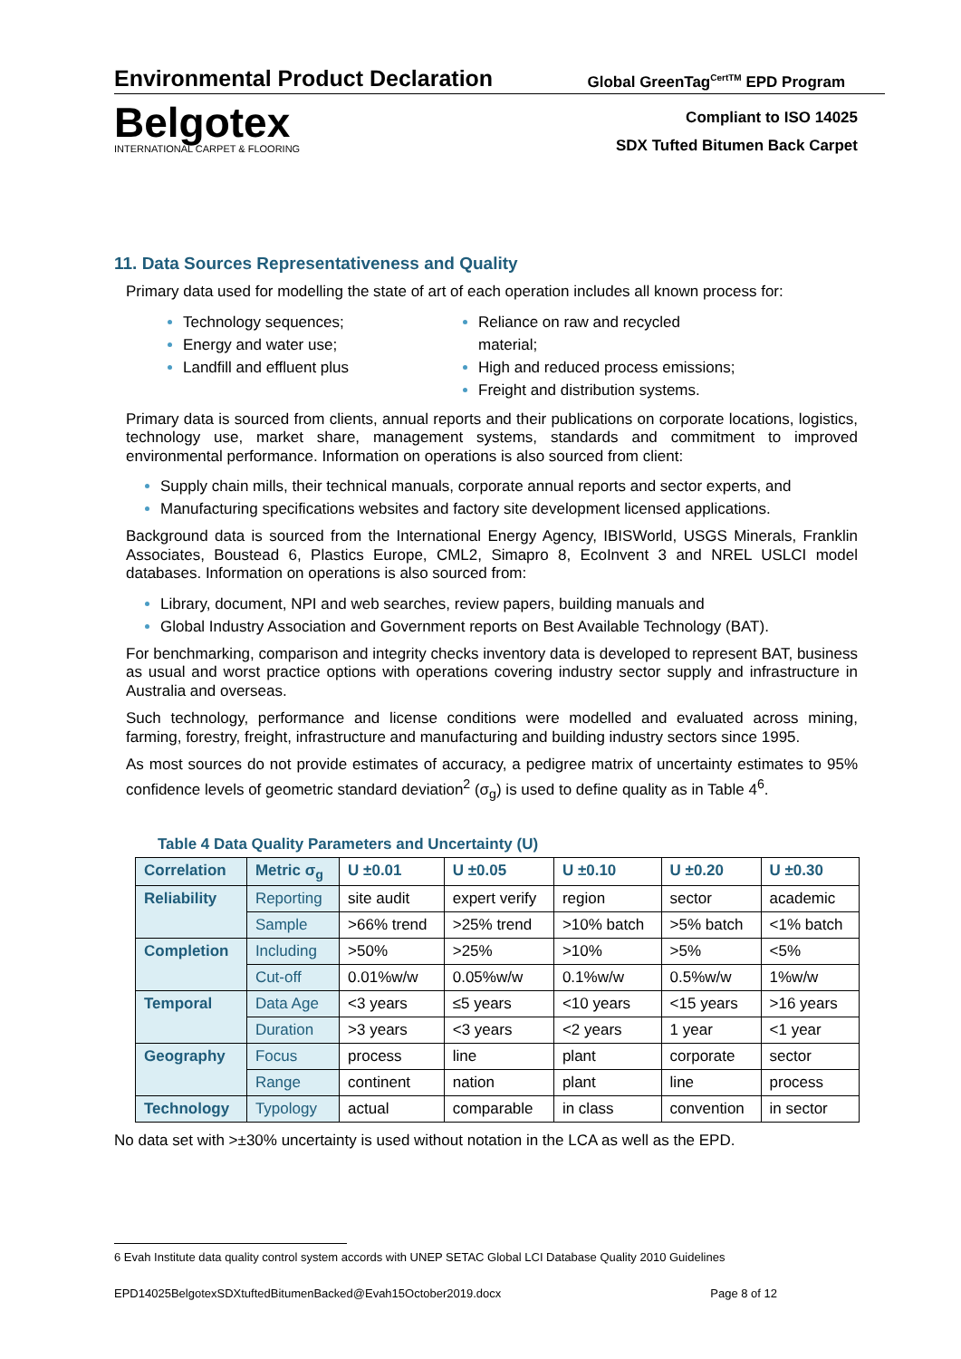Environmental Product Declaration
Global GreenTag<sup>CertTM</sup> EPD Program
Belgotex
INTERNATIONAL CARPET & FLOORING
Compliant to ISO 14025
SDX Tufted Bitumen Back Carpet
11. Data Sources Representativeness and Quality
Primary data used for modelling the state of art of each operation includes all known process for:
Technology sequences;
Energy and water use;
Landfill and effluent plus
Reliance on raw and recycled material;
High and reduced process emissions;
Freight and distribution systems.
Primary data is sourced from clients, annual reports and their publications on corporate locations, logistics, technology use, market share, management systems, standards and commitment to improved environmental performance. Information on operations is also sourced from client:
Supply chain mills, their technical manuals, corporate annual reports and sector experts, and
Manufacturing specifications websites and factory site development licensed applications.
Background data is sourced from the International Energy Agency, IBISWorld, USGS Minerals, Franklin Associates, Boustead 6, Plastics Europe, CML2, Simapro 8, EcoInvent 3 and NREL USLCI model databases. Information on operations is also sourced from:
Library, document, NPI and web searches, review papers, building manuals and
Global Industry Association and Government reports on Best Available Technology (BAT).
For benchmarking, comparison and integrity checks inventory data is developed to represent BAT, business as usual and worst practice options with operations covering industry sector supply and infrastructure in Australia and overseas.
Such technology, performance and license conditions were modelled and evaluated across mining, farming, forestry, freight, infrastructure and manufacturing and building industry sectors since 1995.
As most sources do not provide estimates of accuracy, a pedigree matrix of uncertainty estimates to 95% confidence levels of geometric standard deviation<sup>2</sup> (σ<sub>g</sub>) is used to define quality as in Table 4<sup>6</sup>.
Table 4 Data Quality Parameters and Uncertainty (U)
| Correlation | Metric σ<sub>g</sub> | U ±0.01 | U ±0.05 | U ±0.10 | U ±0.20 | U ±0.30 |
| --- | --- | --- | --- | --- | --- | --- |
| Reliability | Reporting | site audit | expert verify | region | sector | academic |
| | Sample | >66% trend | >25% trend | >10% batch | >5% batch | <1% batch |
| Completion | Including | >50% | >25% | >10% | >5% | <5% |
| | Cut-off | 0.01%w/w | 0.05%w/w | 0.1%w/w | 0.5%w/w | 1%w/w |
| Temporal | Data Age | <3 years | ≤5 years | <10 years | <15 years | >16 years |
| | Duration | >3 years | <3 years | <2 years | 1 year | <1 year |
| Geography | Focus | process | line | plant | corporate | sector |
| | Range | continent | nation | plant | line | process |
| Technology | Typology | actual | comparable | in class | convention | in sector |
No data set with >±30% uncertainty is used without notation in the LCA as well as the EPD.
6 Evah Institute data quality control system accords with UNEP SETAC Global LCI Database Quality 2010 Guidelines
EPD14025BelgotexSDXtuftedBitumenBacked@Evah15October2019.docx Page 8 of 12